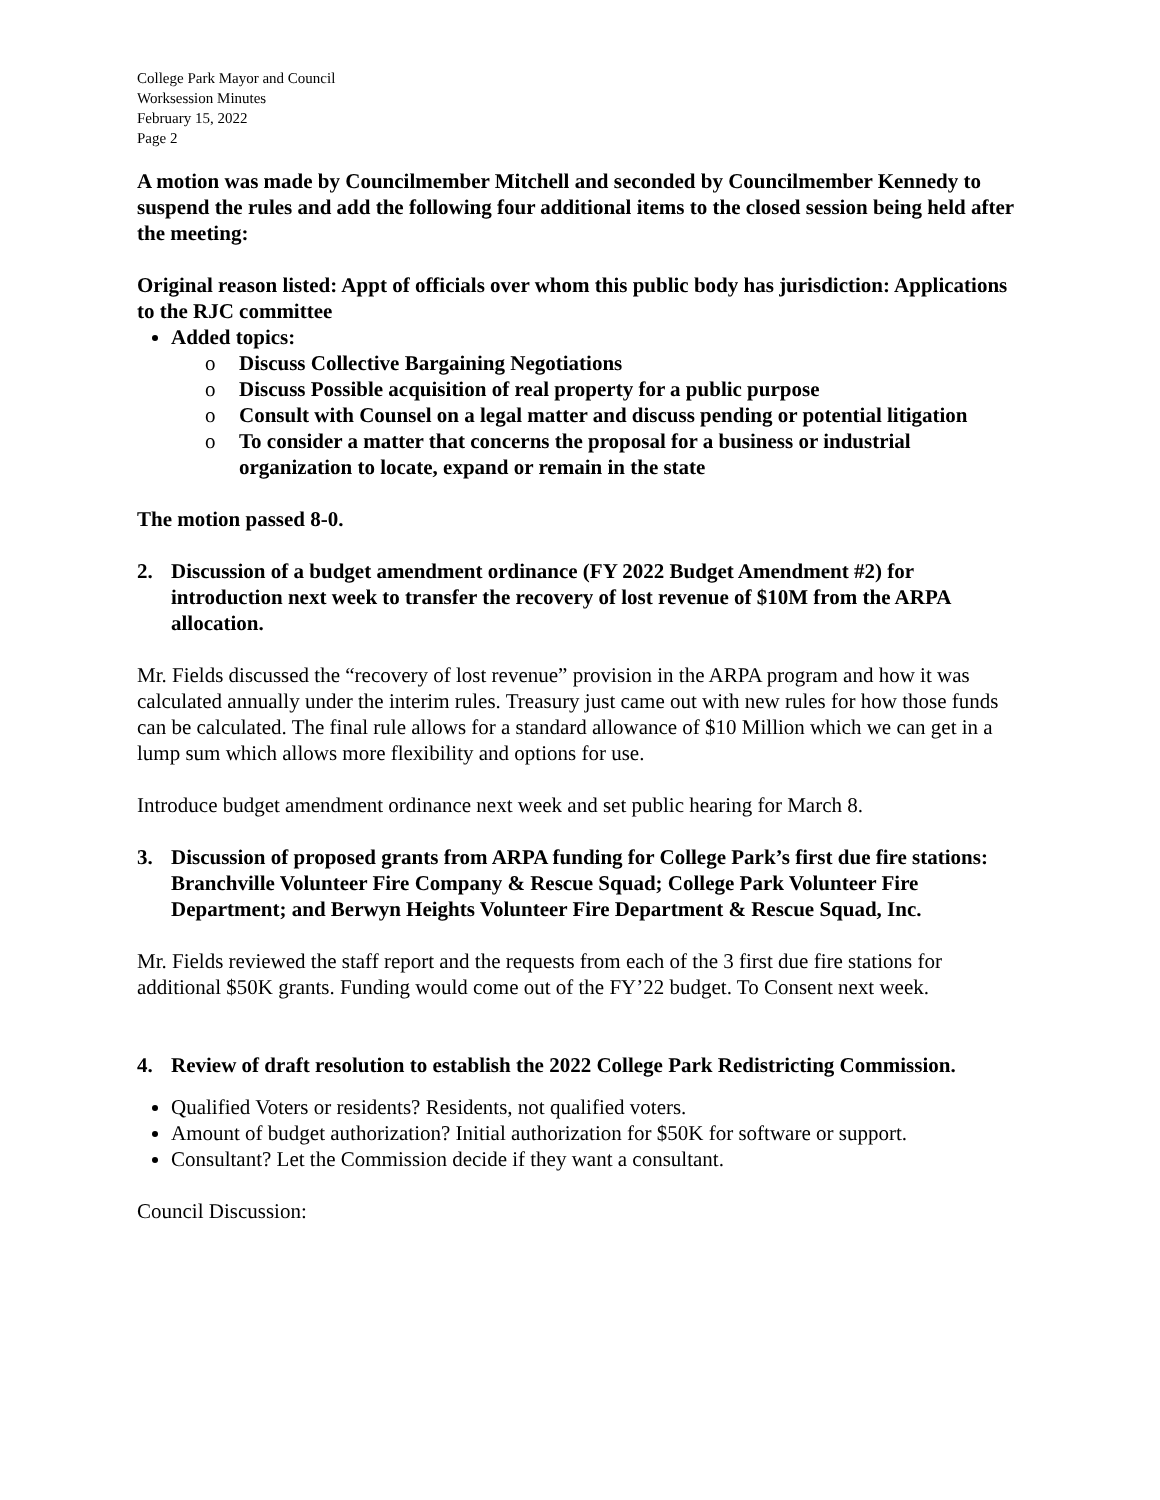College Park Mayor and Council
Worksession Minutes
February 15, 2022
Page 2
A motion was made by Councilmember Mitchell and seconded by Councilmember Kennedy to suspend the rules and add the following four additional items to the closed session being held after the meeting:
Original reason listed: Appt of officials over whom this public body has jurisdiction: Applications to the RJC committee
Added topics:
o Discuss Collective Bargaining Negotiations
o Discuss Possible acquisition of real property for a public purpose
o Consult with Counsel on a legal matter and discuss pending or potential litigation
o To consider a matter that concerns the proposal for a business or industrial organization to locate, expand or remain in the state
The motion passed 8-0.
2. Discussion of a budget amendment ordinance (FY 2022 Budget Amendment #2) for introduction next week to transfer the recovery of lost revenue of $10M from the ARPA allocation.
Mr. Fields discussed the “recovery of lost revenue” provision in the ARPA program and how it was calculated annually under the interim rules. Treasury just came out with new rules for how those funds can be calculated. The final rule allows for a standard allowance of $10 Million which we can get in a lump sum which allows more flexibility and options for use.
Introduce budget amendment ordinance next week and set public hearing for March 8.
3. Discussion of proposed grants from ARPA funding for College Park’s first due fire stations: Branchville Volunteer Fire Company & Rescue Squad; College Park Volunteer Fire Department; and Berwyn Heights Volunteer Fire Department & Rescue Squad, Inc.
Mr. Fields reviewed the staff report and the requests from each of the 3 first due fire stations for additional $50K grants. Funding would come out of the FY’22 budget. To Consent next week.
4. Review of draft resolution to establish the 2022 College Park Redistricting Commission.
Qualified Voters or residents? Residents, not qualified voters.
Amount of budget authorization? Initial authorization for $50K for software or support.
Consultant? Let the Commission decide if they want a consultant.
Council Discussion: